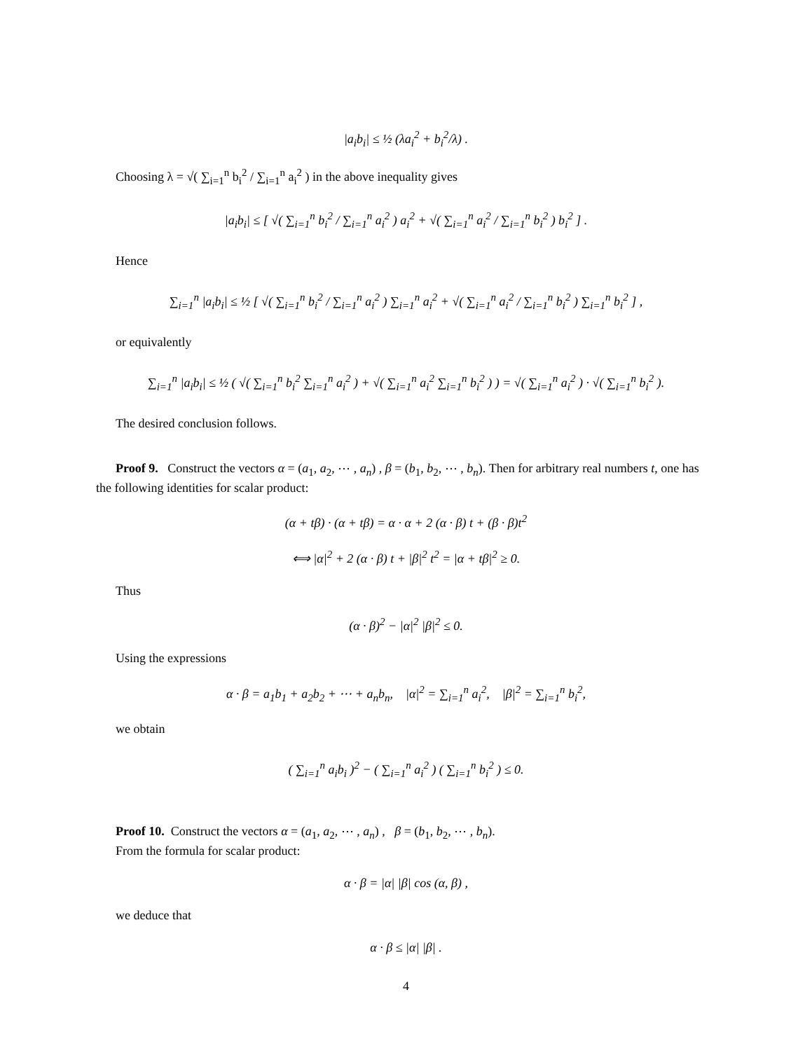|a<sub>i</sub>b<sub>i</sub>| ≤ ½ (λa<sub>i</sub><sup>2</sup> + b<sub>i</sub><sup>2</sup>/λ) .
Choosing λ = √( ∑<sub>i=1</sub><sup>n</sup> b<sub>i</sub><sup>2</sup> / ∑<sub>i=1</sub><sup>n</sup> a<sub>i</sub><sup>2</sup> ) in the above inequality gives
|a<sub>i</sub>b<sub>i</sub>| ≤ [ √( ∑<sub>i=1</sub><sup>n</sup> b<sub>i</sub><sup>2</sup> / ∑<sub>i=1</sub><sup>n</sup> a<sub>i</sub><sup>2</sup> ) a<sub>i</sub><sup>2</sup> + √( ∑<sub>i=1</sub><sup>n</sup> a<sub>i</sub><sup>2</sup> / ∑<sub>i=1</sub><sup>n</sup> b<sub>i</sub><sup>2</sup> ) b<sub>i</sub><sup>2</sup> ] .
Hence
∑<sub>i=1</sub><sup>n</sup> |a<sub>i</sub>b<sub>i</sub>| ≤ ½ [ √( ∑<sub>i=1</sub><sup>n</sup> b<sub>i</sub><sup>2</sup> / ∑<sub>i=1</sub><sup>n</sup> a<sub>i</sub><sup>2</sup> ) ∑<sub>i=1</sub><sup>n</sup> a<sub>i</sub><sup>2</sup> + √( ∑<sub>i=1</sub><sup>n</sup> a<sub>i</sub><sup>2</sup> / ∑<sub>i=1</sub><sup>n</sup> b<sub>i</sub><sup>2</sup> ) ∑<sub>i=1</sub><sup>n</sup> b<sub>i</sub><sup>2</sup> ] ,
or equivalently
∑<sub>i=1</sub><sup>n</sup> |a<sub>i</sub>b<sub>i</sub>| ≤ ½ ( √( ∑<sub>i=1</sub><sup>n</sup> b<sub>i</sub><sup>2</sup> ∑<sub>i=1</sub><sup>n</sup> a<sub>i</sub><sup>2</sup> ) + √( ∑<sub>i=1</sub><sup>n</sup> a<sub>i</sub><sup>2</sup> ∑<sub>i=1</sub><sup>n</sup> b<sub>i</sub><sup>2</sup> ) ) = √( ∑<sub>i=1</sub><sup>n</sup> a<sub>i</sub><sup>2</sup> ) · √( ∑<sub>i=1</sub><sup>n</sup> b<sub>i</sub><sup>2</sup> ).
The desired conclusion follows.
Proof 9. Construct the vectors α = (a<sub>1</sub>, a<sub>2</sub>, ⋯ , a<sub>n</sub>) , β = (b<sub>1</sub>, b<sub>2</sub>, ⋯ , b<sub>n</sub>). Then for arbitrary real numbers t, one has the following identities for scalar product:
(α + tβ) · (α + tβ) = α · α + 2 (α · β) t + (β · β)t<sup>2</sup>
⟺ |α|<sup>2</sup> + 2 (α · β) t + |β|<sup>2</sup> t<sup>2</sup> = |α + tβ|<sup>2</sup> ≥ 0.
Thus
(α · β)<sup>2</sup> − |α|<sup>2</sup> |β|<sup>2</sup> ≤ 0.
Using the expressions
α · β = a<sub>1</sub>b<sub>1</sub> + a<sub>2</sub>b<sub>2</sub> + ⋯ + a<sub>n</sub>b<sub>n</sub>, |α|<sup>2</sup> = ∑<sub>i=1</sub><sup>n</sup> a<sub>i</sub><sup>2</sup>, |β|<sup>2</sup> = ∑<sub>i=1</sub><sup>n</sup> b<sub>i</sub><sup>2</sup>,
we obtain
( ∑<sub>i=1</sub><sup>n</sup> a<sub>i</sub>b<sub>i</sub> )<sup>2</sup> − ( ∑<sub>i=1</sub><sup>n</sup> a<sub>i</sub><sup>2</sup> ) ( ∑<sub>i=1</sub><sup>n</sup> b<sub>i</sub><sup>2</sup> ) ≤ 0.
Proof 10. Construct the vectors α = (a<sub>1</sub>, a<sub>2</sub>, ⋯ , a<sub>n</sub>) , β = (b<sub>1</sub>, b<sub>2</sub>, ⋯ , b<sub>n</sub>).
From the formula for scalar product:
α · β = |α| |β| cos (α, β) ,
we deduce that
α · β ≤ |α| |β| .
4